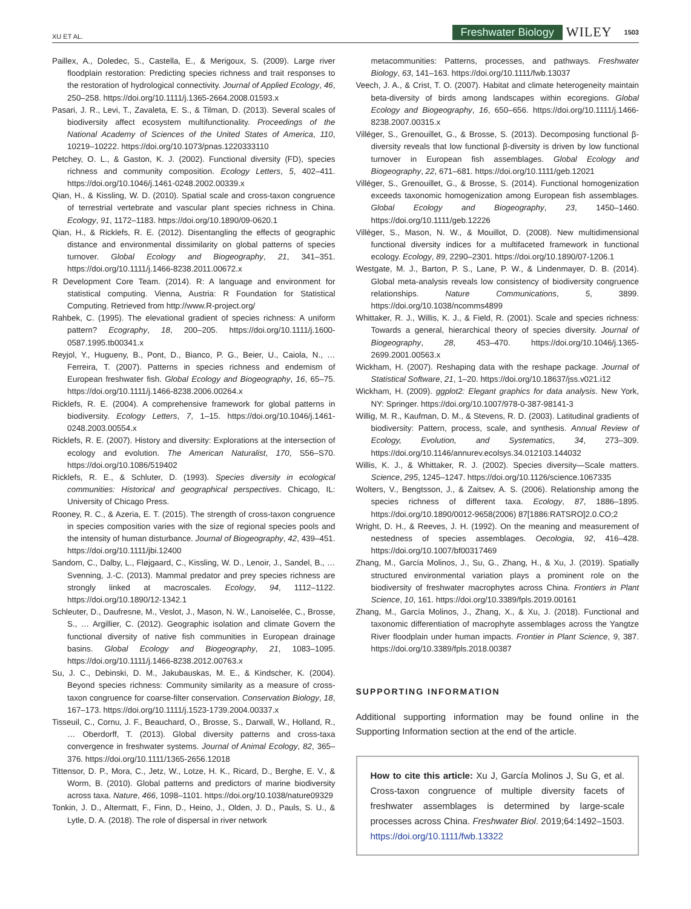XU ET AL. Freshwater Biology WILEY 1503
Paillex, A., Doledec, S., Castella, E., & Merigoux, S. (2009). Large river floodplain restoration: Predicting species richness and trait responses to the restoration of hydrological connectivity. Journal of Applied Ecology, 46, 250–258. https://doi.org/10.1111/j.1365-2664.2008.01593.x
Pasari, J. R., Levi, T., Zavaleta, E. S., & Tilman, D. (2013). Several scales of biodiversity affect ecosystem multifunctionality. Proceedings of the National Academy of Sciences of the United States of America, 110, 10219–10222. https://doi.org/10.1073/pnas.1220333110
Petchey, O. L., & Gaston, K. J. (2002). Functional diversity (FD), species richness and community composition. Ecology Letters, 5, 402–411. https://doi.org/10.1046/j.1461-0248.2002.00339.x
Qian, H., & Kissling, W. D. (2010). Spatial scale and cross-taxon congruence of terrestrial vertebrate and vascular plant species richness in China. Ecology, 91, 1172–1183. https://doi.org/10.1890/09-0620.1
Qian, H., & Ricklefs, R. E. (2012). Disentangling the effects of geographic distance and environmental dissimilarity on global patterns of species turnover. Global Ecology and Biogeography, 21, 341–351. https://doi.org/10.1111/j.1466-8238.2011.00672.x
R Development Core Team. (2014). R: A language and environment for statistical computing. Vienna, Austria: R Foundation for Statistical Computing. Retrieved from http://www.R-project.org/
Rahbek, C. (1995). The elevational gradient of species richness: A uniform pattern? Ecography, 18, 200–205. https://doi.org/10.1111/j.1600-0587.1995.tb00341.x
Reyjol, Y., Hugueny, B., Pont, D., Bianco, P. G., Beier, U., Caiola, N., … Ferreira, T. (2007). Patterns in species richness and endemism of European freshwater fish. Global Ecology and Biogeography, 16, 65–75. https://doi.org/10.1111/j.1466-8238.2006.00264.x
Ricklefs, R. E. (2004). A comprehensive framework for global patterns in biodiversity. Ecology Letters, 7, 1–15. https://doi.org/10.1046/j.1461-0248.2003.00554.x
Ricklefs, R. E. (2007). History and diversity: Explorations at the intersection of ecology and evolution. The American Naturalist, 170, S56–S70. https://doi.org/10.1086/519402
Ricklefs, R. E., & Schluter, D. (1993). Species diversity in ecological communities: Historical and geographical perspectives. Chicago, IL: University of Chicago Press.
Rooney, R. C., & Azeria, E. T. (2015). The strength of cross-taxon congruence in species composition varies with the size of regional species pools and the intensity of human disturbance. Journal of Biogeography, 42, 439–451. https://doi.org/10.1111/jbi.12400
Sandom, C., Dalby, L., Fløjgaard, C., Kissling, W. D., Lenoir, J., Sandel, B., … Svenning, J.-C. (2013). Mammal predator and prey species richness are strongly linked at macroscales. Ecology, 94, 1112–1122. https://doi.org/10.1890/12-1342.1
Schleuter, D., Daufresne, M., Veslot, J., Mason, N. W., Lanoiselée, C., Brosse, S., … Argillier, C. (2012). Geographic isolation and climate Govern the functional diversity of native fish communities in European drainage basins. Global Ecology and Biogeography, 21, 1083–1095. https://doi.org/10.1111/j.1466-8238.2012.00763.x
Su, J. C., Debinski, D. M., Jakubauskas, M. E., & Kindscher, K. (2004). Beyond species richness: Community similarity as a measure of cross-taxon congruence for coarse-filter conservation. Conservation Biology, 18, 167–173. https://doi.org/10.1111/j.1523-1739.2004.00337.x
Tisseuil, C., Cornu, J. F., Beauchard, O., Brosse, S., Darwall, W., Holland, R., … Oberdorff, T. (2013). Global diversity patterns and cross-taxa convergence in freshwater systems. Journal of Animal Ecology, 82, 365–376. https://doi.org/10.1111/1365-2656.12018
Tittensor, D. P., Mora, C., Jetz, W., Lotze, H. K., Ricard, D., Berghe, E. V., & Worm, B. (2010). Global patterns and predictors of marine biodiversity across taxa. Nature, 466, 1098–1101. https://doi.org/10.1038/nature09329
Tonkin, J. D., Altermatt, F., Finn, D., Heino, J., Olden, J. D., Pauls, S. U., & Lytle, D. A. (2018). The role of dispersal in river network
metacommunities: Patterns, processes, and pathways. Freshwater Biology, 63, 141–163. https://doi.org/10.1111/fwb.13037
Veech, J. A., & Crist, T. O. (2007). Habitat and climate heterogeneity maintain beta-diversity of birds among landscapes within ecoregions. Global Ecology and Biogeography, 16, 650–656. https://doi.org/10.1111/j.1466-8238.2007.00315.x
Villéger, S., Grenouillet, G., & Brosse, S. (2013). Decomposing functional β-diversity reveals that low functional β-diversity is driven by low functional turnover in European fish assemblages. Global Ecology and Biogeography, 22, 671–681. https://doi.org/10.1111/geb.12021
Villéger, S., Grenouillet, G., & Brosse, S. (2014). Functional homogenization exceeds taxonomic homogenization among European fish assemblages. Global Ecology and Biogeography, 23, 1450–1460. https://doi.org/10.1111/geb.12226
Villéger, S., Mason, N. W., & Mouillot, D. (2008). New multidimensional functional diversity indices for a multifaceted framework in functional ecology. Ecology, 89, 2290–2301. https://doi.org/10.1890/07-1206.1
Westgate, M. J., Barton, P. S., Lane, P. W., & Lindenmayer, D. B. (2014). Global meta-analysis reveals low consistency of biodiversity congruence relationships. Nature Communications, 5, 3899. https://doi.org/10.1038/ncomms4899
Whittaker, R. J., Willis, K. J., & Field, R. (2001). Scale and species richness: Towards a general, hierarchical theory of species diversity. Journal of Biogeography, 28, 453–470. https://doi.org/10.1046/j.1365-2699.2001.00563.x
Wickham, H. (2007). Reshaping data with the reshape package. Journal of Statistical Software, 21, 1–20. https://doi.org/10.18637/jss.v021.i12
Wickham, H. (2009). ggplot2: Elegant graphics for data analysis. New York, NY: Springer. https://doi.org/10.1007/978-0-387-98141-3
Willig, M. R., Kaufman, D. M., & Stevens, R. D. (2003). Latitudinal gradients of biodiversity: Pattern, process, scale, and synthesis. Annual Review of Ecology, Evolution, and Systematics, 34, 273–309. https://doi.org/10.1146/annurev.ecolsys.34.012103.144032
Willis, K. J., & Whittaker, R. J. (2002). Species diversity—Scale matters. Science, 295, 1245–1247. https://doi.org/10.1126/science.1067335
Wolters, V., Bengtsson, J., & Zaitsev, A. S. (2006). Relationship among the species richness of different taxa. Ecology, 87, 1886–1895. https://doi.org/10.1890/0012-9658(2006) 87[1886:RATSRO]2.0.CO;2
Wright, D. H., & Reeves, J. H. (1992). On the meaning and measurement of nestedness of species assemblages. Oecologia, 92, 416–428. https://doi.org/10.1007/bf00317469
Zhang, M., García Molinos, J., Su, G., Zhang, H., & Xu, J. (2019). Spatially structured environmental variation plays a prominent role on the biodiversity of freshwater macrophytes across China. Frontiers in Plant Science, 10, 161. https://doi.org/10.3389/fpls.2019.00161
Zhang, M., García Molinos, J., Zhang, X., & Xu, J. (2018). Functional and taxonomic differentiation of macrophyte assemblages across the Yangtze River floodplain under human impacts. Frontier in Plant Science, 9, 387. https://doi.org/10.3389/fpls.2018.00387
SUPPORTING INFORMATION
Additional supporting information may be found online in the Supporting Information section at the end of the article.
How to cite this article: Xu J, García Molinos J, Su G, et al. Cross-taxon congruence of multiple diversity facets of freshwater assemblages is determined by large-scale processes across China. Freshwater Biol. 2019;64:1492–1503. https://doi.org/10.1111/fwb.13322